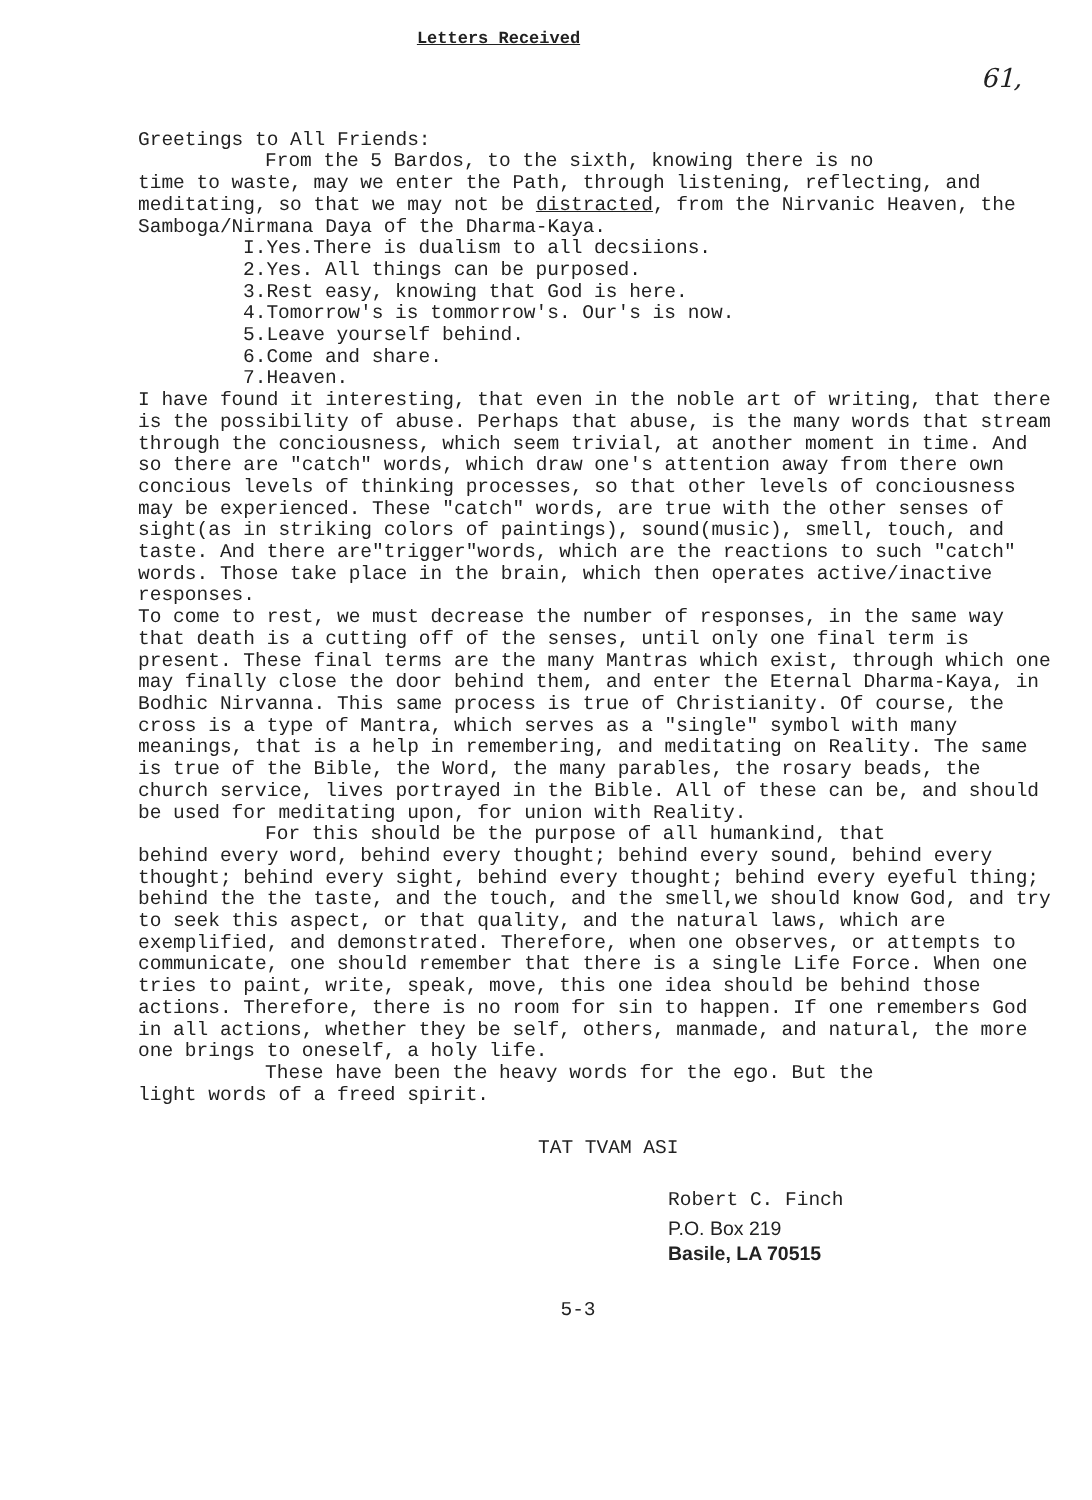Letters Received
61,
Greetings to All Friends:
From the 5 Bardos, to the sixth, knowing there is no
time to waste, may we enter the Path, through listening, reflecting, and meditating, so that we may not be distracted, from the Nirvanic Heaven, the Samboga/Nirmana Daya of the Dharma-Kaya.
I.Yes.There is dualism to all decsiions.
2.Yes. All things can be purposed.
3.Rest easy, knowing that God is here.
4.Tomorrow's is tommorrow's. Our's is now.
5.Leave yourself behind.
6.Come and share.
7.Heaven.
I have found it interesting, that even in the noble art of writing, that there is the possibility of abuse. Perhaps that abuse, is the many words that stream through the conciousness, which seem trivial, at another moment in time. And so there are "catch" words, which draw one's attention away from there own concious levels of thinking processes, so that other levels of conciousness may be experienced. These "catch" words, are true with the other senses of sight(as in striking colors of paintings), sound(music), smell, touch, and taste. And there are"trigger"words, which are the reactions to such "catch" words. Those take place in the brain, which then operates active/inactive responses.
To come to rest, we must decrease the number of responses, in the same way that death is a cutting off of the senses, until only one final term is present. These final terms are the many Mantras which exist, through which one may finally close the door behind them, and enter the Eternal Dharma-Kaya, in Bodhic Nirvanna. This same process is true of Christianity. Of course, the cross is a type of Mantra, which serves as a "single" symbol with many meanings, that is a help in remembering, and meditating on Reality. The same is true of the Bible, the Word, the many parables, the rosary beads, the church service, lives portrayed in the Bible. All of these can be, and should be used for meditating upon, for union with Reality.
For this should be the purpose of all humankind, that
behind every word, behind every thought; behind every sound, behind every thought; behind every sight, behind every thought; behind every eyeful thing; behind the the taste, and the touch, and the smell,we should know God, and try to seek this aspect, or that quality, and the natural laws, which are exemplified, and demonstrated. Therefore, when one observes, or attempts to communicate, one should remember that there is a single Life Force. When one tries to paint, write, speak, move, this one idea should be behind those actions. Therefore, there is no room for sin to happen. If one remembers God in all actions, whether they be self, others, manmade, and natural, the more one brings to oneself, a holy life.
These have been the heavy words for the ego. But the
light words of a freed spirit.
TAT TVAM ASI
Robert C. Finch
P.O. Box 219
Basile, LA 70515
5-3